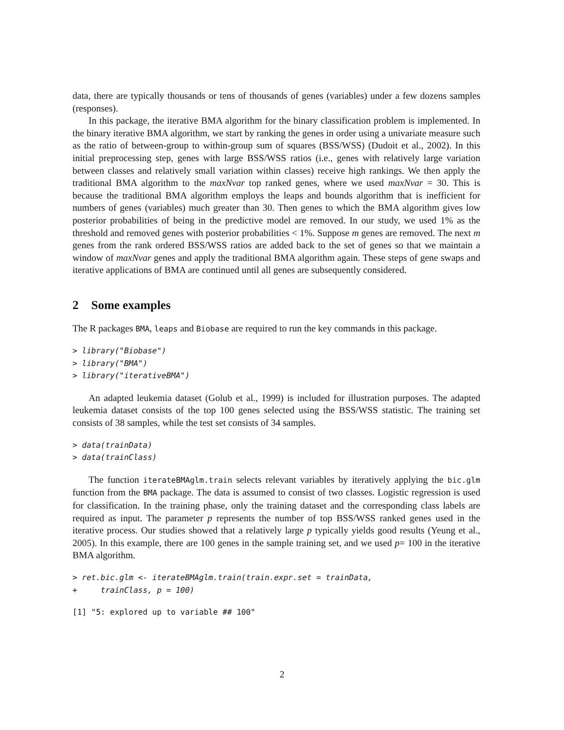data, there are typically thousands or tens of thousands of genes (variables) under a few dozens samples (responses).
In this package, the iterative BMA algorithm for the binary classification problem is implemented. In the binary iterative BMA algorithm, we start by ranking the genes in order using a univariate measure such as the ratio of between-group to within-group sum of squares (BSS/WSS) (Dudoit et al., 2002). In this initial preprocessing step, genes with large BSS/WSS ratios (i.e., genes with relatively large variation between classes and relatively small variation within classes) receive high rankings. We then apply the traditional BMA algorithm to the maxNvar top ranked genes, where we used maxNvar = 30. This is because the traditional BMA algorithm employs the leaps and bounds algorithm that is inefficient for numbers of genes (variables) much greater than 30. Then genes to which the BMA algorithm gives low posterior probabilities of being in the predictive model are removed. In our study, we used 1% as the threshold and removed genes with posterior probabilities < 1%. Suppose m genes are removed. The next m genes from the rank ordered BSS/WSS ratios are added back to the set of genes so that we maintain a window of maxNvar genes and apply the traditional BMA algorithm again. These steps of gene swaps and iterative applications of BMA are continued until all genes are subsequently considered.
2 Some examples
The R packages BMA, leaps and Biobase are required to run the key commands in this package.
> library("Biobase")
> library("BMA")
> library("iterativeBMA")
An adapted leukemia dataset (Golub et al., 1999) is included for illustration purposes. The adapted leukemia dataset consists of the top 100 genes selected using the BSS/WSS statistic. The training set consists of 38 samples, while the test set consists of 34 samples.
> data(trainData)
> data(trainClass)
The function iterateBMAglm.train selects relevant variables by iteratively applying the bic.glm function from the BMA package. The data is assumed to consist of two classes. Logistic regression is used for classification. In the training phase, only the training dataset and the corresponding class labels are required as input. The parameter p represents the number of top BSS/WSS ranked genes used in the iterative process. Our studies showed that a relatively large p typically yields good results (Yeung et al., 2005). In this example, there are 100 genes in the sample training set, and we used p= 100 in the iterative BMA algorithm.
> ret.bic.glm <- iterateBMAglm.train(train.expr.set = trainData,
+     trainClass, p = 100)
[1] "5: explored up to variable ## 100"
2